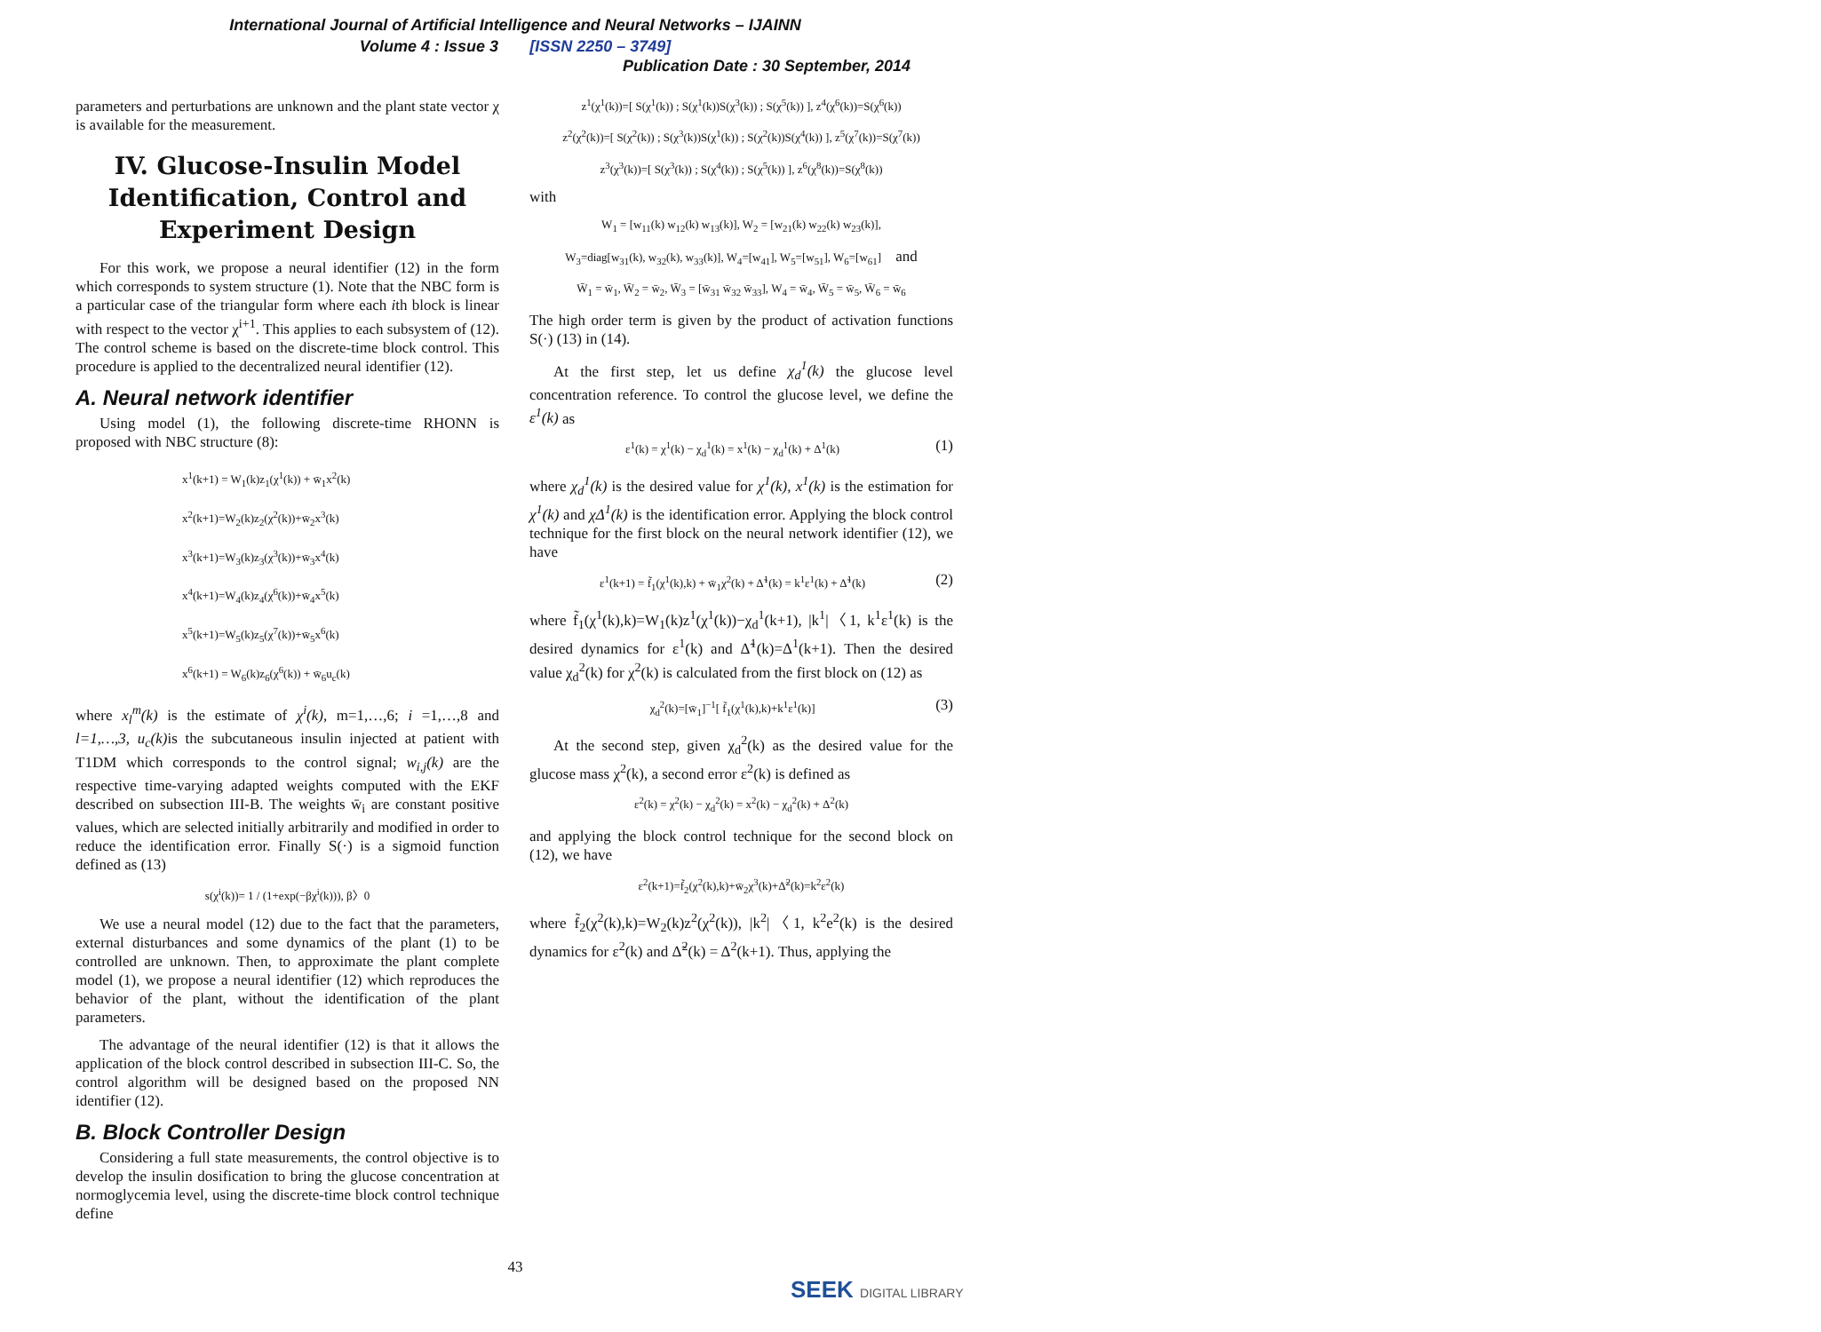International Journal of Artificial Intelligence and Neural Networks – IJAINN
Volume 4 : Issue 3 [ISSN 2250 – 3749]
Publication Date : 30 September, 2014
parameters and perturbations are unknown and the plant state vector χ is available for the measurement.
IV. Glucose-Insulin Model Identification, Control and Experiment Design
For this work, we propose a neural identifier (12) in the form which corresponds to system structure (1). Note that the NBC form is a particular case of the triangular form where each ith block is linear with respect to the vector χ<sup>i+1</sup>. This applies to each subsystem of (12). The control scheme is based on the discrete-time block control. This procedure is applied to the decentralized neural identifier (12).
A. Neural network identifier
Using model (1), the following discrete-time RHONN is proposed with NBC structure (8):
x<sup>1</sup>(k+1) = W<sub>1</sub>(k)z<sub>1</sub>(χ<sup>1</sup>(k)) + w̄<sub>1</sub>x<sup>2</sup>(k)
x<sup>2</sup>(k+1)=W<sub>2</sub>(k)z<sub>2</sub>(χ<sup>2</sup>(k))+w̄<sub>2</sub>x<sup>3</sup>(k)
x<sup>3</sup>(k+1)=W<sub>3</sub>(k)z<sub>3</sub>(χ<sup>3</sup>(k))+w̄<sub>3</sub>x<sup>4</sup>(k)
x<sup>4</sup>(k+1)=W<sub>4</sub>(k)z<sub>4</sub>(χ<sup>6</sup>(k))+w̄<sub>4</sub>x<sup>5</sup>(k)
x<sup>5</sup>(k+1)=W<sub>5</sub>(k)z<sub>5</sub>(χ<sup>7</sup>(k))+w̄<sub>5</sub>x<sup>6</sup>(k)
x<sup>6</sup>(k+1) = W<sub>6</sub>(k)z<sub>6</sub>(χ<sup>6</sup>(k)) + w̄<sub>6</sub>u<sub>c</sub>(k)
where x<sub>l</sub><sup>m</sup>(k) is the estimate of χ<sup>i</sup>(k), m=1,…,6; i =1,…,8 and l=1,…,3, u<sub>c</sub>(k) is the subcutaneous insulin injected at patient with T1DM which corresponds to the control signal; w<sub>i,j</sub>(k) are the respective time-varying adapted weights computed with the EKF described on subsection III-B. The weights w̄<sub>i</sub> are constant positive values, which are selected initially arbitrarily and modified in order to reduce the identification error. Finally S(·) is a sigmoid function defined as (13)
s(χ<sup>i</sup>(k))= 1 / (1+exp(−βχ<sup>i</sup>(k))), β〉0
We use a neural model (12) due to the fact that the parameters, external disturbances and some dynamics of the plant (1) to be controlled are unknown. Then, to approximate the plant complete model (1), we propose a neural identifier (12) which reproduces the behavior of the plant, without the identification of the plant parameters.
The advantage of the neural identifier (12) is that it allows the application of the block control described in subsection III-C. So, the control algorithm will be designed based on the proposed NN identifier (12).
B. Block Controller Design
Considering a full state measurements, the control objective is to develop the insulin dosification to bring the glucose concentration at normoglycemia level, using the discrete-time block control technique define
z<sup>1</sup>(χ<sup>1</sup>(k))=[ S(χ<sup>1</sup>(k)) ; S(χ<sup>1</sup>(k))S(χ<sup>3</sup>(k)) ; S(χ<sup>5</sup>(k)) ], z<sup>4</sup>(χ<sup>6</sup>(k))=S(χ<sup>6</sup>(k))
z<sup>2</sup>(χ<sup>2</sup>(k))=[ S(χ<sup>2</sup>(k)) ; S(χ<sup>3</sup>(k))S(χ<sup>1</sup>(k)) ; S(χ<sup>2</sup>(k))S(χ<sup>4</sup>(k)) ], z<sup>5</sup>(χ<sup>7</sup>(k))=S(χ<sup>7</sup>(k))
z<sup>3</sup>(χ<sup>3</sup>(k))=[ S(χ<sup>3</sup>(k)) ; S(χ<sup>4</sup>(k)) ; S(χ<sup>5</sup>(k)) ], z<sup>6</sup>(χ<sup>8</sup>(k))=S(χ<sup>8</sup>(k))
with
W<sub>1</sub> = [w<sub>11</sub>(k) w<sub>12</sub>(k) w<sub>13</sub>(k)], W<sub>2</sub> = [w<sub>21</sub>(k) w<sub>22</sub>(k) w<sub>23</sub>(k)],
W<sub>3</sub>=diag[w<sub>31</sub>(k), w<sub>32</sub>(k), w<sub>33</sub>(k)], W<sub>4</sub>=[w<sub>41</sub>], W<sub>5</sub>=[w<sub>51</sub>], W<sub>6</sub>=[w<sub>61</sub>] and
W̄<sub>1</sub> = w̄<sub>1</sub>, W̄<sub>2</sub> = w̄<sub>2</sub>, W̄<sub>3</sub> = [w̄<sub>31</sub> w̄<sub>32</sub> w̄<sub>33</sub>], W<sub>4</sub> = w̄<sub>4</sub>, W̄<sub>5</sub> = w̄<sub>5</sub>, W̄<sub>6</sub> = w̄<sub>6</sub>
The high order term is given by the product of activation functions S(·) (13) in (14).
At the first step, let us define χ<sub>d</sub><sup>1</sup>(k) the glucose level concentration reference. To control the glucose level, we define the ε<sup>1</sup>(k) as
(1) ε<sup>1</sup>(k) = χ<sup>1</sup>(k) − χ<sub>d</sub><sup>1</sup>(k) = x<sup>1</sup>(k) − χ<sub>d</sub><sup>1</sup>(k) + Δ<sup>1</sup>(k)
where χ<sub>d</sub><sup>1</sup>(k) is the desired value for χ<sup>1</sup>(k), x<sup>1</sup>(k) is the estimation for χ<sup>1</sup>(k) and χΔ<sup>1</sup>(k) is the identification error. Applying the block control technique for the first block on the neural network identifier (12), we have
(2) ε<sup>1</sup>(k+1) = f̃<sub>1</sub>(χ<sup>1</sup>(k),k) + w̄<sub>1</sub>χ<sup>2</sup>(k) + Δ̃<sup>1</sup>(k) = k<sup>1</sup>ε<sup>1</sup>(k) + Δ̃<sup>1</sup>(k)
where f̃<sub>1</sub>(χ<sup>1</sup>(k),k)=W<sub>1</sub>(k)z<sup>1</sup>(χ<sup>1</sup>(k))−χ<sub>d</sub><sup>1</sup>(k+1), |k<sup>1</sup>|〈1, k<sup>1</sup>ε<sup>1</sup>(k) is the desired dynamics for ε<sup>1</sup>(k) and Δ̃<sup>1</sup>(k)=Δ<sup>1</sup>(k+1). Then the desired value χ<sub>d</sub><sup>2</sup>(k) for χ<sup>2</sup>(k) is calculated from the first block on (12) as
(3) χ<sub>d</sub><sup>2</sup>(k)=[w̄<sub>1</sub>]<sup>−1</sup>[ f̃<sub>1</sub>(χ<sup>1</sup>(k),k)+k<sup>1</sup>ε<sup>1</sup>(k)]
At the second step, given χ<sub>d</sub><sup>2</sup>(k) as the desired value for the glucose mass χ<sup>2</sup>(k), a second error ε<sup>2</sup>(k) is defined as
ε<sup>2</sup>(k) = χ<sup>2</sup>(k) − χ<sub>d</sub><sup>2</sup>(k) = x<sup>2</sup>(k) − χ<sub>d</sub><sup>2</sup>(k) + Δ<sup>2</sup>(k)
and applying the block control technique for the second block on (12), we have
ε<sup>2</sup>(k+1)=f̃<sub>2</sub>(χ<sup>2</sup>(k),k)+w̄<sub>2</sub>χ<sup>3</sup>(k)+Δ̃<sup>2</sup>(k)=k<sup>2</sup>ε<sup>2</sup>(k)
where f̃<sub>2</sub>(χ<sup>2</sup>(k),k)=W<sub>2</sub>(k)z<sup>2</sup>(χ<sup>2</sup>(k)), |k<sup>2</sup>|〈1, k<sup>2</sup>e<sup>2</sup>(k) is the desired dynamics for ε<sup>2</sup>(k) and Δ̃<sup>2</sup>(k) = Δ<sup>2</sup>(k+1). Thus, applying the
43
SEEK DIGITAL LIBRARY